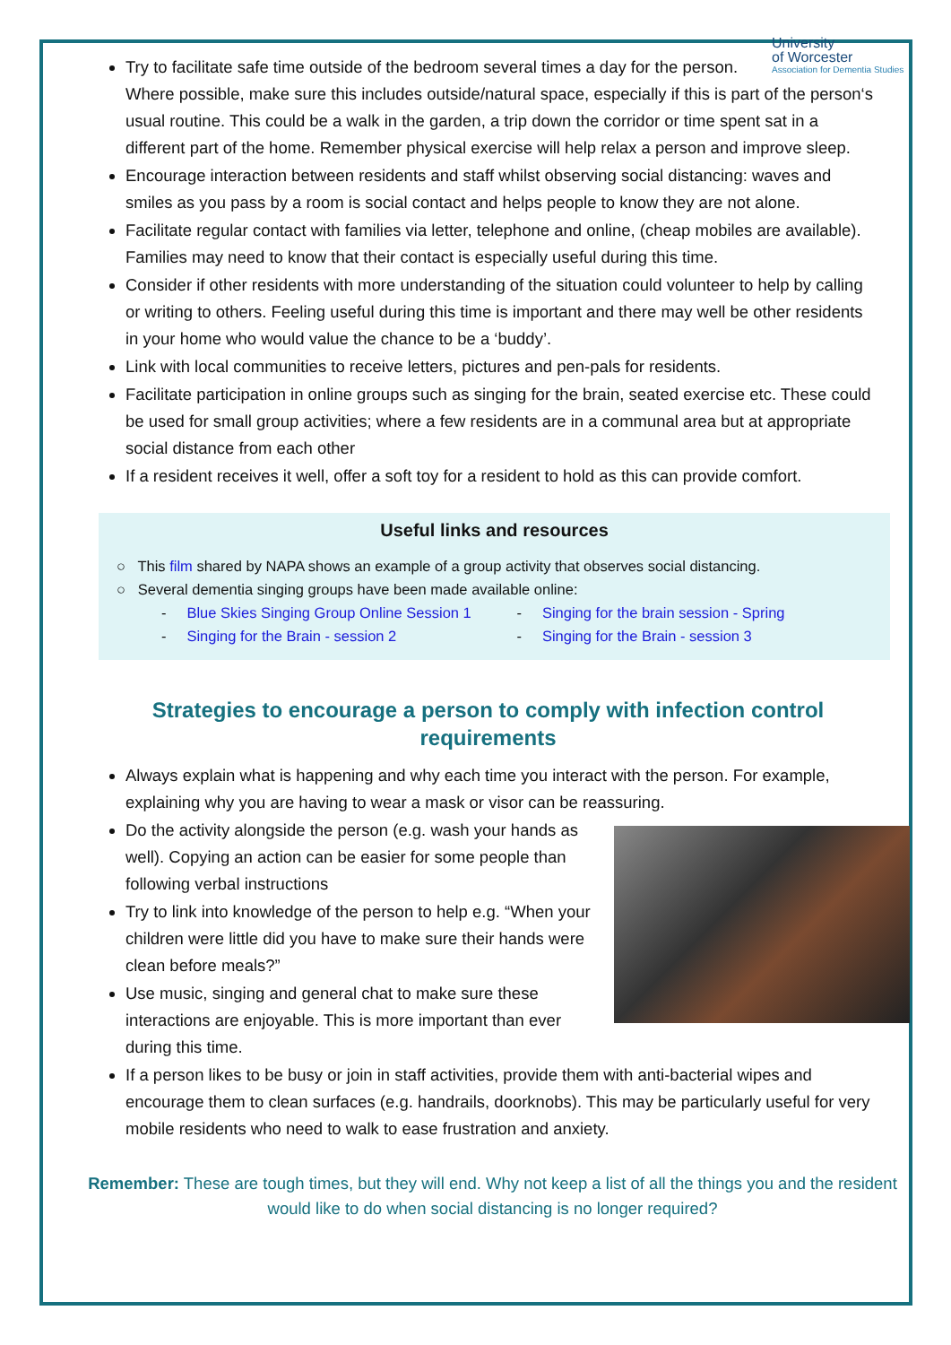University
of Worcester
Association for Dementia Studies
Try to facilitate safe time outside of the bedroom several times a day for the person. Where possible, make sure this includes outside/natural space, especially if this is part of the person‘s usual routine. This could be a walk in the garden, a trip down the corridor or time spent sat in a different part of the home. Remember physical exercise will help relax a person and improve sleep.
Encourage interaction between residents and staff whilst observing social distancing: waves and smiles as you pass by a room is social contact and helps people to know they are not alone.
Facilitate regular contact with families via letter, telephone and online, (cheap mobiles are available). Families may need to know that their contact is especially useful during this time.
Consider if other residents with more understanding of the situation could volunteer to help by calling or writing to others. Feeling useful during this time is important and there may well be other residents in your home who would value the chance to be a ‘buddy’.
Link with local communities to receive letters, pictures and pen-pals for residents.
Facilitate participation in online groups such as singing for the brain, seated exercise etc. These could be used for small group activities; where a few residents are in a communal area but at appropriate social distance from each other
If a resident receives it well, offer a soft toy for a resident to hold as this can provide comfort.
Useful links and resources
○ This film shared by NAPA shows an example of a group activity that observes social distancing.
○ Several dementia singing groups have been made available online:
- Blue Skies Singing Group Online Session 1
- Singing for the brain session - Spring
- Singing for the Brain - session 2
- Singing for the Brain - session 3
Strategies to encourage a person to comply with infection control requirements
Always explain what is happening and why each time you interact with the person. For example, explaining why you are having to wear a mask or visor can be reassuring.
Do the activity alongside the person (e.g. wash your hands as well). Copying an action can be easier for some people than following verbal instructions
Try to link into knowledge of the person to help e.g. “When your children were little did you have to make sure their hands were clean before meals?”
Use music, singing and general chat to make sure these interactions are enjoyable. This is more important than ever during this time.
If a person likes to be busy or join in staff activities, provide them with anti-bacterial wipes and encourage them to clean surfaces (e.g. handrails, doorknobs). This may be particularly useful for very mobile residents who need to walk to ease frustration and anxiety.
Remember: These are tough times, but they will end. Why not keep a list of all the things you and the resident would like to do when social distancing is no longer required?